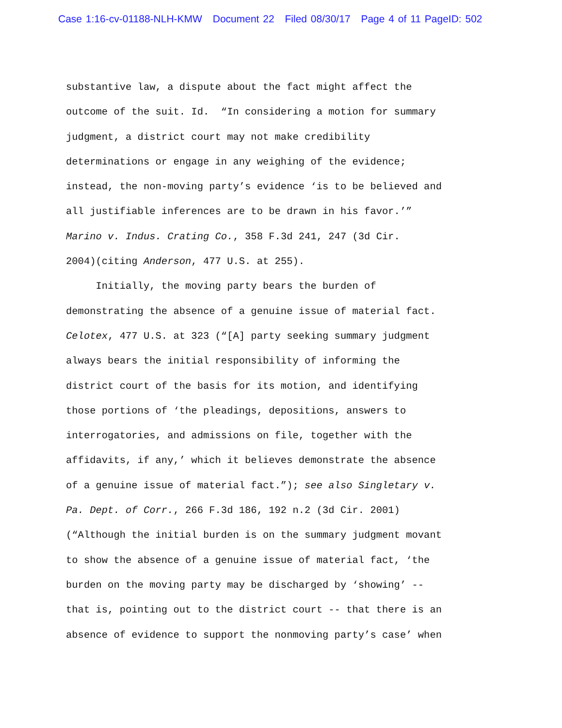Case 1:16-cv-01188-NLH-KMW Document 22 Filed 08/30/17 Page 4 of 11 PageID: 502
substantive law, a dispute about the fact might affect the
outcome of the suit. Id. “In considering a motion for summary
judgment, a district court may not make credibility
determinations or engage in any weighing of the evidence;
instead, the non-moving party’s evidence ‘is to be believed and
all justifiable inferences are to be drawn in his favor.’”
Marino v. Indus. Crating Co., 358 F.3d 241, 247 (3d Cir.
2004)(citing Anderson, 477 U.S. at 255).
Initially, the moving party bears the burden of
demonstrating the absence of a genuine issue of material fact.
Celotex, 477 U.S. at 323 (“[A] party seeking summary judgment
always bears the initial responsibility of informing the
district court of the basis for its motion, and identifying
those portions of ‘the pleadings, depositions, answers to
interrogatories, and admissions on file, together with the
affidavits, if any,’ which it believes demonstrate the absence
of a genuine issue of material fact.”); see also Singletary v.
Pa. Dept. of Corr., 266 F.3d 186, 192 n.2 (3d Cir. 2001)
(“Although the initial burden is on the summary judgment movant
to show the absence of a genuine issue of material fact, ‘the
burden on the moving party may be discharged by ‘showing’ --
that is, pointing out to the district court -- that there is an
absence of evidence to support the nonmoving party’s case’ when